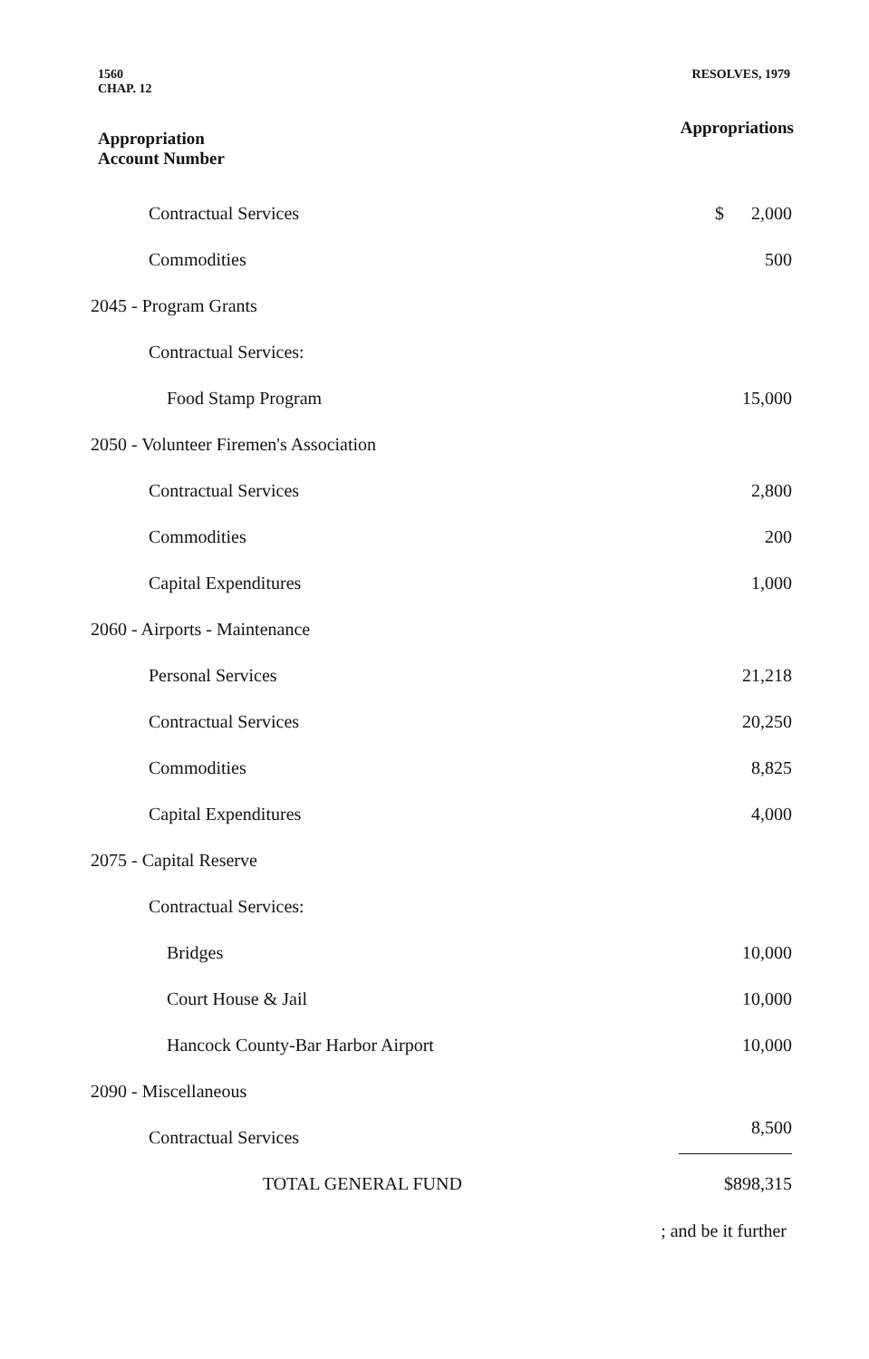1560
CHAP. 12
RESOLVES, 1979
Appropriation
Account Number
Appropriations
| Contractual Services | $ 2,000 |
| Commodities | 500 |
| 2045 - Program Grants | |
| Contractual Services: | |
| Food Stamp Program | 15,000 |
| 2050 - Volunteer Firemen's Association | |
| Contractual Services | 2,800 |
| Commodities | 200 |
| Capital Expenditures | 1,000 |
| 2060 - Airports - Maintenance | |
| Personal Services | 21,218 |
| Contractual Services | 20,250 |
| Commodities | 8,825 |
| Capital Expenditures | 4,000 |
| 2075 - Capital Reserve | |
| Contractual Services: | |
| Bridges | 10,000 |
| Court House & Jail | 10,000 |
| Hancock County-Bar Harbor Airport | 10,000 |
| 2090 - Miscellaneous | |
| Contractual Services | 8,500 |
| TOTAL GENERAL FUND | $898,315 |
; and be it further